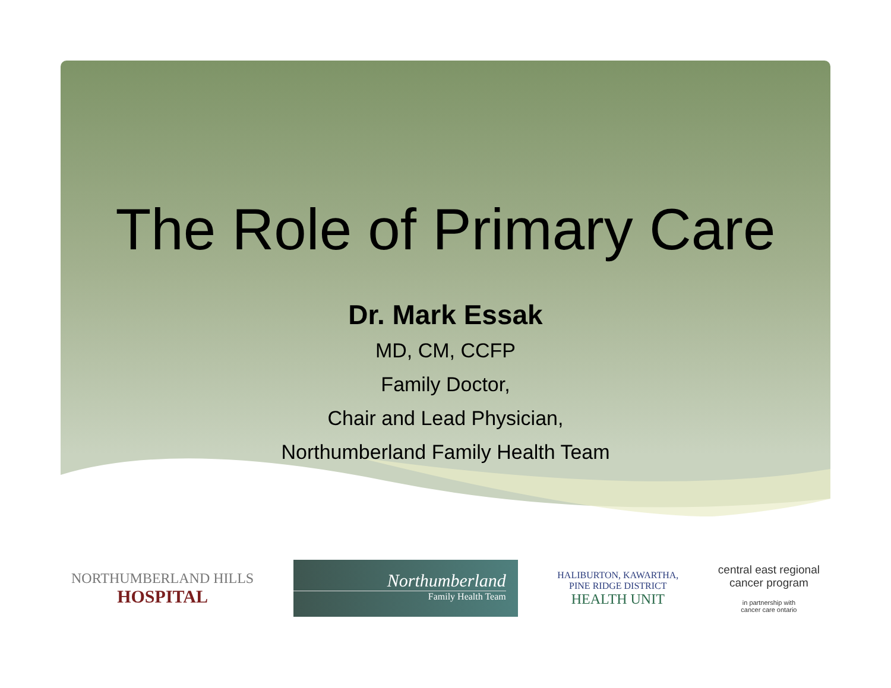The Role of Primary Care
Dr. Mark Essak
MD, CM, CCFP
Family Doctor,
Chair and Lead Physician,
Northumberland Family Health Team
NORTHUMBERLAND HILLS
HOSPITAL
Northumberland
Family Health Team
HALIBURTON, KAWARTHA,
PINE RIDGE DISTRICT
HEALTH UNIT
central east regional
cancer program
in partnership with
cancer care ontario